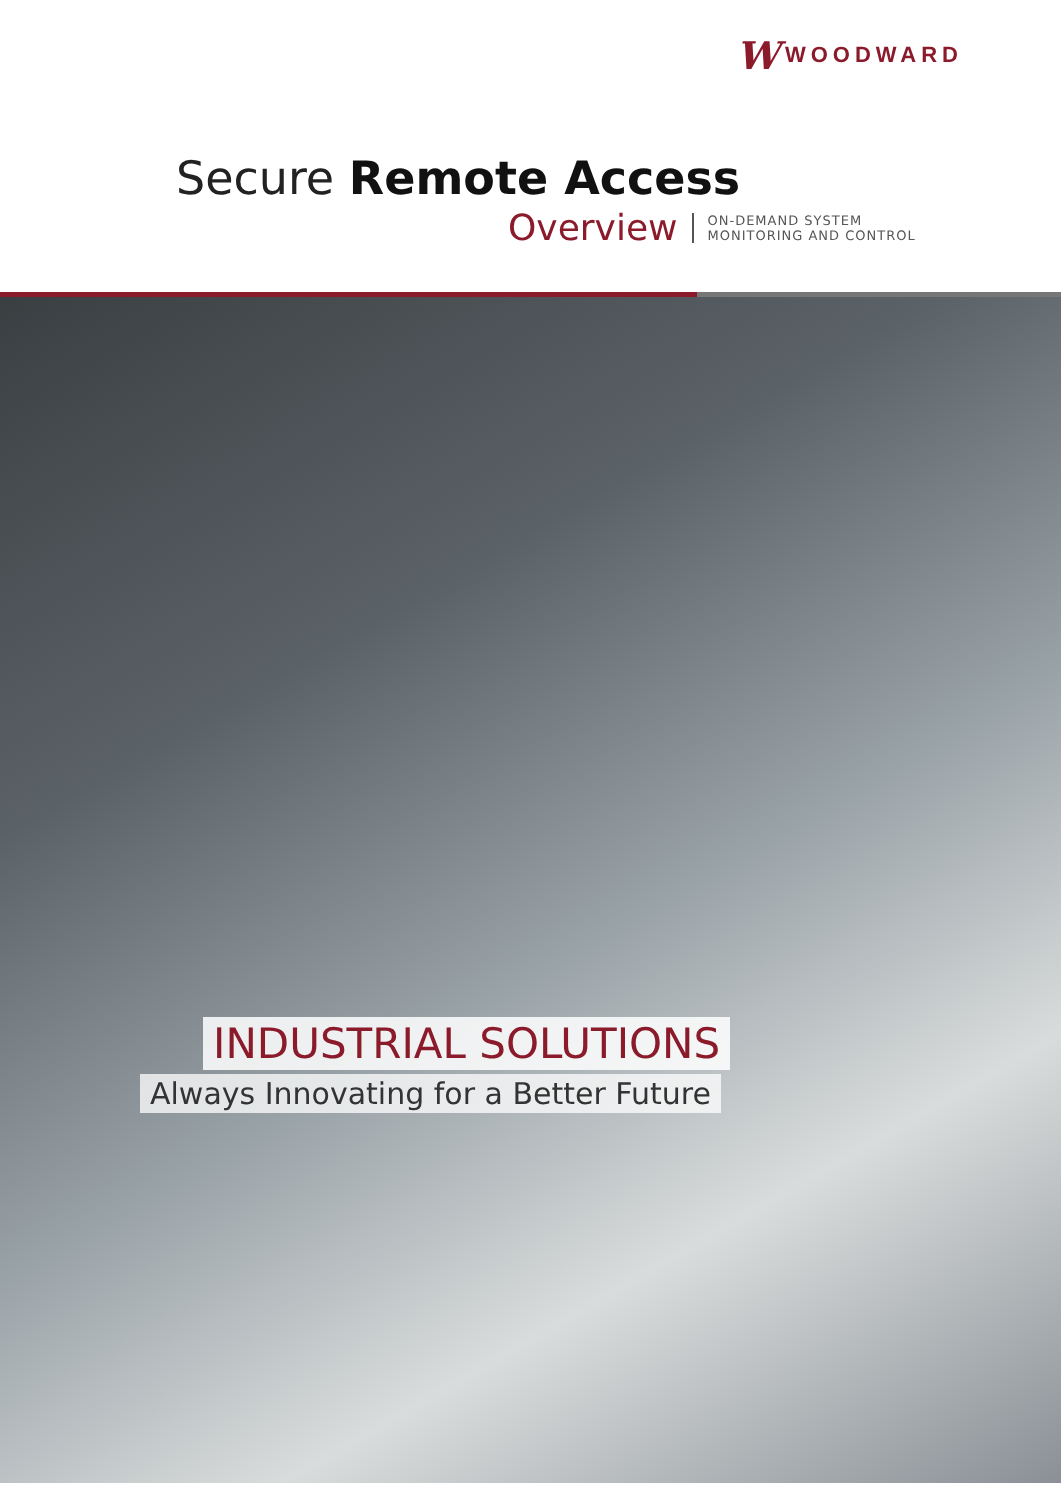W WOODWARD
Secure Remote Access
Overview ON-DEMAND SYSTEM
MONITORING AND CONTROL
INDUSTRIAL SOLUTIONS
Always Innovating for a Better Future